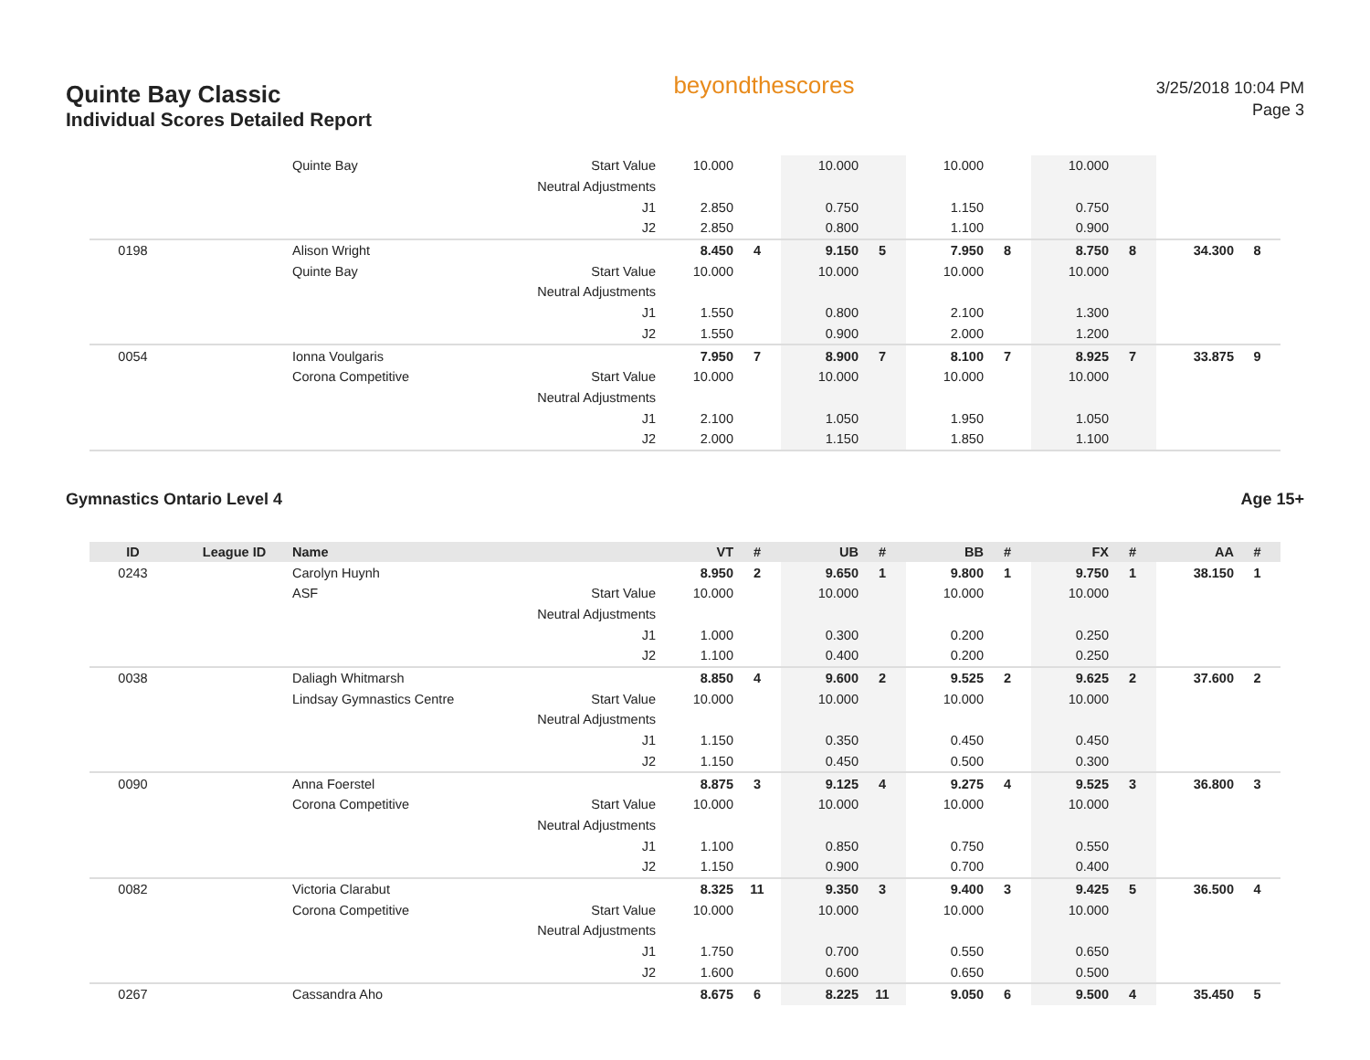Quinte Bay Classic
Individual Scores Detailed Report
beyondthescores
3/25/2018 10:04 PM
Page 3
| | | Quinte Bay | Start Value | 10.000 | | 10.000 | | 10.000 | | 10.000 | | | |
| | | | Neutral Adjustments | | | | | | | | | | |
| | | | J1 | 2.850 | | 0.750 | | 1.150 | | 0.750 | | | |
| | | | J2 | 2.850 | | 0.800 | | 1.100 | | 0.900 | | | |
| 0198 | | Alison Wright | | 8.450 | 4 | 9.150 | 5 | 7.950 | 8 | 8.750 | 8 | 34.300 | 8 |
| | | Quinte Bay | Start Value | 10.000 | | 10.000 | | 10.000 | | 10.000 | | | |
| | | | Neutral Adjustments | | | | | | | | | | |
| | | | J1 | 1.550 | | 0.800 | | 2.100 | | 1.300 | | | |
| | | | J2 | 1.550 | | 0.900 | | 2.000 | | 1.200 | | | |
| 0054 | | Ionna Voulgaris | | 7.950 | 7 | 8.900 | 7 | 8.100 | 7 | 8.925 | 7 | 33.875 | 9 |
| | | Corona Competitive | Start Value | 10.000 | | 10.000 | | 10.000 | | 10.000 | | | |
| | | | Neutral Adjustments | | | | | | | | | | |
| | | | J1 | 2.100 | | 1.050 | | 1.950 | | 1.050 | | | |
| | | | J2 | 2.000 | | 1.150 | | 1.850 | | 1.100 | | | |
Gymnastics Ontario Level 4 Age 15+
| ID | League ID | Name | | VT | # | UB | # | BB | # | FX | # | AA | # |
| --- | --- | --- | --- | --- | --- | --- | --- | --- | --- | --- | --- | --- | --- |
| 0243 | | Carolyn Huynh | | 8.950 | 2 | 9.650 | 1 | 9.800 | 1 | 9.750 | 1 | 38.150 | 1 |
| | | ASF | Start Value | 10.000 | | 10.000 | | 10.000 | | 10.000 | | | |
| | | | Neutral Adjustments | | | | | | | | | | |
| | | | J1 | 1.000 | | 0.300 | | 0.200 | | 0.250 | | | |
| | | | J2 | 1.100 | | 0.400 | | 0.200 | | 0.250 | | | |
| 0038 | | Daliagh Whitmarsh | | 8.850 | 4 | 9.600 | 2 | 9.525 | 2 | 9.625 | 2 | 37.600 | 2 |
| | | Lindsay Gymnastics Centre | Start Value | 10.000 | | 10.000 | | 10.000 | | 10.000 | | | |
| | | | Neutral Adjustments | | | | | | | | | | |
| | | | J1 | 1.150 | | 0.350 | | 0.450 | | 0.450 | | | |
| | | | J2 | 1.150 | | 0.450 | | 0.500 | | 0.300 | | | |
| 0090 | | Anna Foerstel | | 8.875 | 3 | 9.125 | 4 | 9.275 | 4 | 9.525 | 3 | 36.800 | 3 |
| | | Corona Competitive | Start Value | 10.000 | | 10.000 | | 10.000 | | 10.000 | | | |
| | | | Neutral Adjustments | | | | | | | | | | |
| | | | J1 | 1.100 | | 0.850 | | 0.750 | | 0.550 | | | |
| | | | J2 | 1.150 | | 0.900 | | 0.700 | | 0.400 | | | |
| 0082 | | Victoria Clarabut | | 8.325 | 11 | 9.350 | 3 | 9.400 | 3 | 9.425 | 5 | 36.500 | 4 |
| | | Corona Competitive | Start Value | 10.000 | | 10.000 | | 10.000 | | 10.000 | | | |
| | | | Neutral Adjustments | | | | | | | | | | |
| | | | J1 | 1.750 | | 0.700 | | 0.550 | | 0.650 | | | |
| | | | J2 | 1.600 | | 0.600 | | 0.650 | | 0.500 | | | |
| 0267 | | Cassandra Aho | | 8.675 | 6 | 8.225 | 11 | 9.050 | 6 | 9.500 | 4 | 35.450 | 5 |